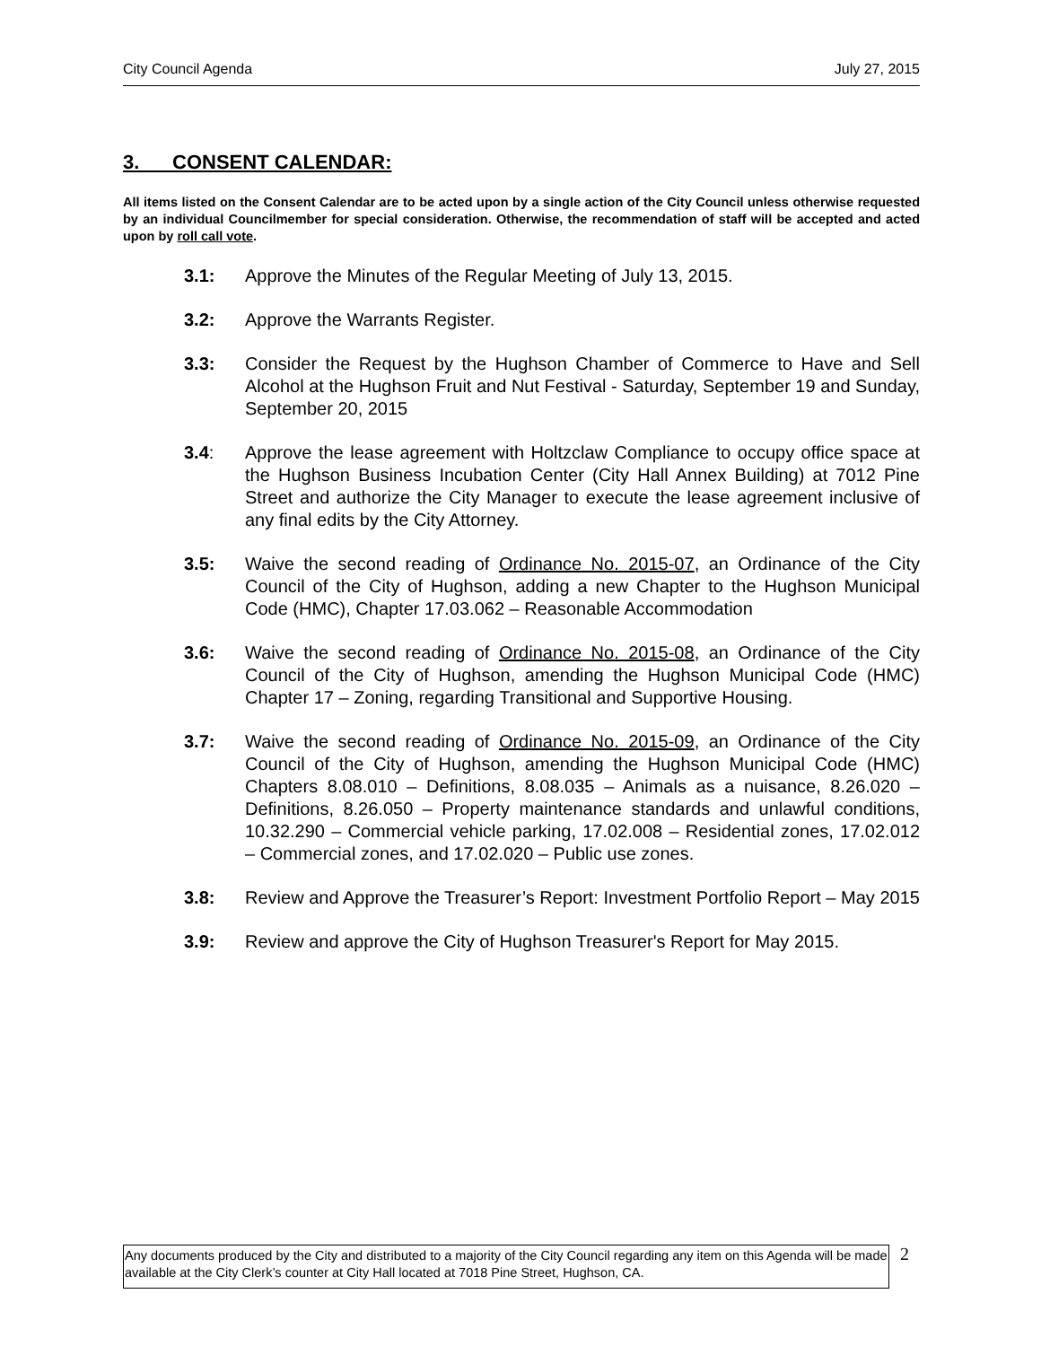City Council Agenda July 27, 2015
3. CONSENT CALENDAR:
All items listed on the Consent Calendar are to be acted upon by a single action of the City Council unless otherwise requested by an individual Councilmember for special consideration. Otherwise, the recommendation of staff will be accepted and acted upon by roll call vote.
3.1: Approve the Minutes of the Regular Meeting of July 13, 2015.
3.2: Approve the Warrants Register.
3.3: Consider the Request by the Hughson Chamber of Commerce to Have and Sell Alcohol at the Hughson Fruit and Nut Festival - Saturday, September 19 and Sunday, September 20, 2015
3.4: Approve the lease agreement with Holtzclaw Compliance to occupy office space at the Hughson Business Incubation Center (City Hall Annex Building) at 7012 Pine Street and authorize the City Manager to execute the lease agreement inclusive of any final edits by the City Attorney.
3.5: Waive the second reading of Ordinance No. 2015-07, an Ordinance of the City Council of the City of Hughson, adding a new Chapter to the Hughson Municipal Code (HMC), Chapter 17.03.062 – Reasonable Accommodation
3.6: Waive the second reading of Ordinance No. 2015-08, an Ordinance of the City Council of the City of Hughson, amending the Hughson Municipal Code (HMC) Chapter 17 – Zoning, regarding Transitional and Supportive Housing.
3.7: Waive the second reading of Ordinance No. 2015-09, an Ordinance of the City Council of the City of Hughson, amending the Hughson Municipal Code (HMC) Chapters 8.08.010 – Definitions, 8.08.035 – Animals as a nuisance, 8.26.020 – Definitions, 8.26.050 – Property maintenance standards and unlawful conditions, 10.32.290 – Commercial vehicle parking, 17.02.008 – Residential zones, 17.02.012 – Commercial zones, and 17.02.020 – Public use zones.
3.8: Review and Approve the Treasurer’s Report: Investment Portfolio Report – May 2015
3.9: Review and approve the City of Hughson Treasurer's Report for May 2015.
Any documents produced by the City and distributed to a majority of the City Council regarding any item on this Agenda will be made available at the City Clerk’s counter at City Hall located at 7018 Pine Street, Hughson, CA.
2